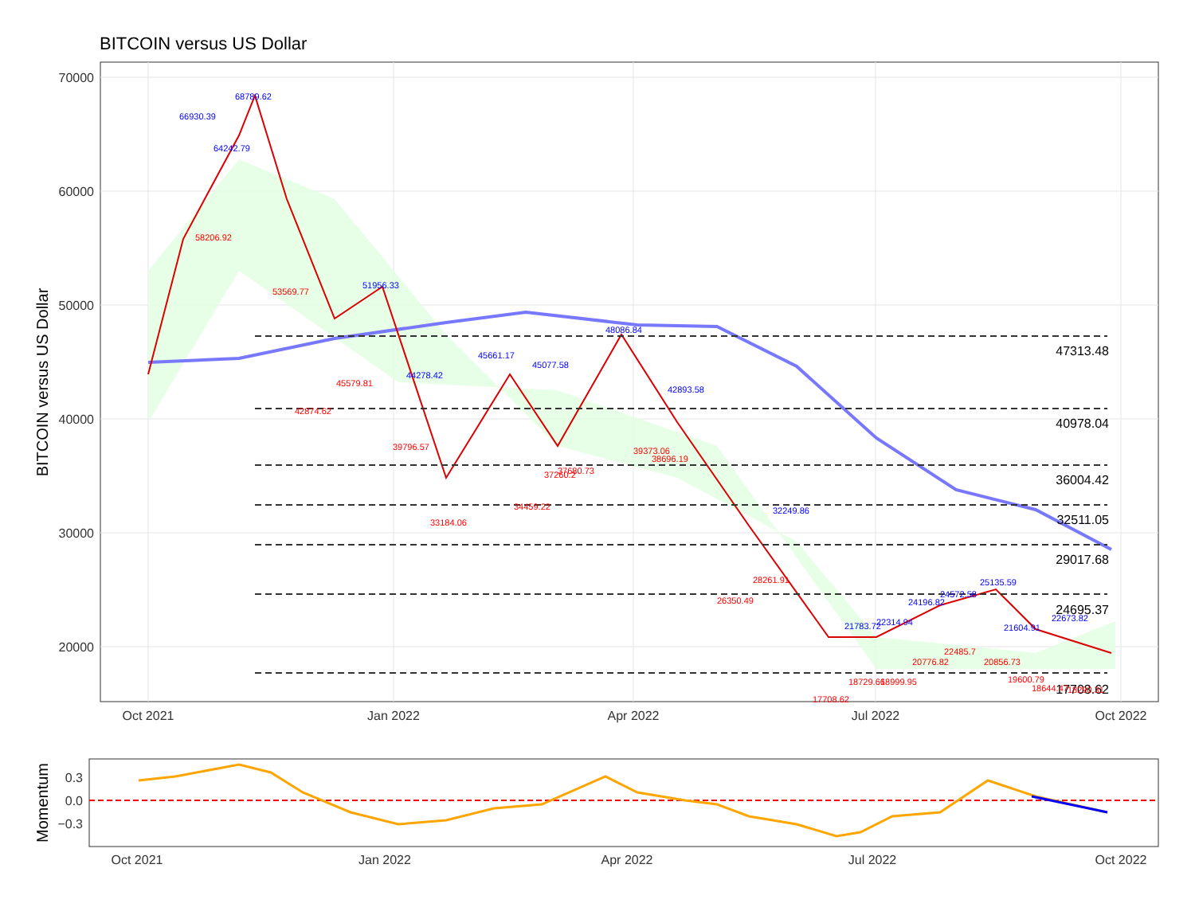BITCOIN versus US Dollar
70000
60000
50000
40000
30000
20000
BITCOIN versus US Dollar
47313.48
40978.04
36004.42
32511.05
29017.68
24695.37
17708.62
66930.39
68789.62
64242.79
51956.33
48086.84
45661.17
45077.58
44278.42
42893.58
32249.86
21783.72
22314.94
24196.82
24572.58
25135.59
22673.82
21604.91
58206.92
53569.77
42874.62
45579.81
39796.57
33184.06
34459.22
37260.2
37680.73
39373.06
38696.19
26350.49
28261.91
17708.62
18729.66
18999.95
20776.82
22485.7
20856.73
19600.79
18644.47
18290.31
Oct 2021
Jan 2022
Apr 2022
Jul 2022
Oct 2022
0.3
0.0
−0.3
Momentum
Oct 2021
Jan 2022
Apr 2022
Jul 2022
Oct 2022